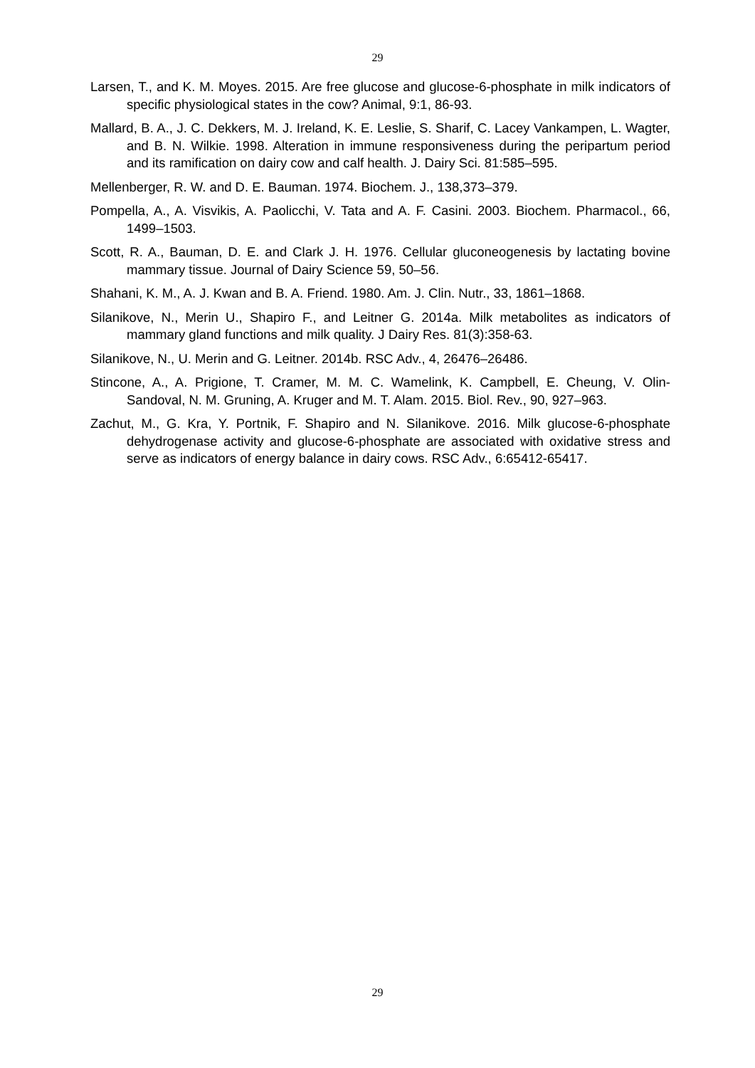29
Larsen, T., and K. M. Moyes. 2015. Are free glucose and glucose-6-phosphate in milk indicators of specific physiological states in the cow? Animal, 9:1, 86-93.
Mallard, B. A., J. C. Dekkers, M. J. Ireland, K. E. Leslie, S. Sharif, C. Lacey Vankampen, L. Wagter, and B. N. Wilkie. 1998. Alteration in immune responsiveness during the peripartum period and its ramification on dairy cow and calf health. J. Dairy Sci. 81:585–595.
Mellenberger, R. W. and D. E. Bauman. 1974. Biochem. J., 138,373–379.
Pompella, A., A. Visvikis, A. Paolicchi, V. Tata and A. F. Casini. 2003. Biochem. Pharmacol., 66, 1499–1503.
Scott, R. A., Bauman, D. E. and Clark J. H. 1976. Cellular gluconeogenesis by lactating bovine mammary tissue. Journal of Dairy Science 59, 50–56.
Shahani, K. M., A. J. Kwan and B. A. Friend. 1980. Am. J. Clin. Nutr., 33, 1861–1868.
Silanikove, N., Merin U., Shapiro F., and Leitner G. 2014a. Milk metabolites as indicators of mammary gland functions and milk quality. J Dairy Res. 81(3):358-63.
Silanikove, N., U. Merin and G. Leitner. 2014b. RSC Adv., 4, 26476–26486.
Stincone, A., A. Prigione, T. Cramer, M. M. C. Wamelink, K. Campbell, E. Cheung, V. Olin-Sandoval, N. M. Gruning, A. Kruger and M. T. Alam. 2015. Biol. Rev., 90, 927–963.
Zachut, M., G. Kra, Y. Portnik, F. Shapiro and N. Silanikove. 2016. Milk glucose-6-phosphate dehydrogenase activity and glucose-6-phosphate are associated with oxidative stress and serve as indicators of energy balance in dairy cows. RSC Adv., 6:65412-65417.
29